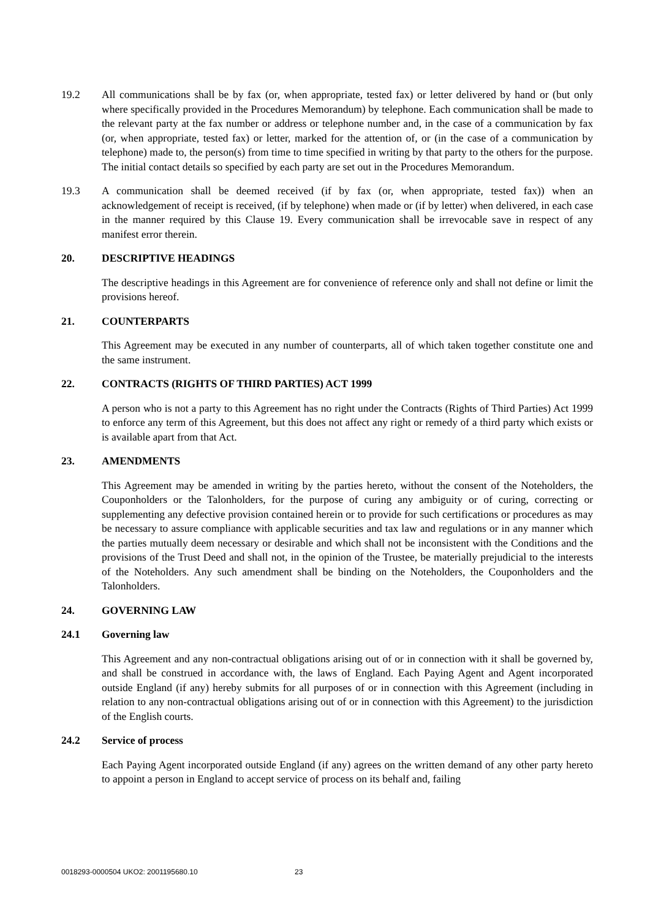19.2 All communications shall be by fax (or, when appropriate, tested fax) or letter delivered by hand or (but only where specifically provided in the Procedures Memorandum) by telephone. Each communication shall be made to the relevant party at the fax number or address or telephone number and, in the case of a communication by fax (or, when appropriate, tested fax) or letter, marked for the attention of, or (in the case of a communication by telephone) made to, the person(s) from time to time specified in writing by that party to the others for the purpose. The initial contact details so specified by each party are set out in the Procedures Memorandum.
19.3 A communication shall be deemed received (if by fax (or, when appropriate, tested fax)) when an acknowledgement of receipt is received, (if by telephone) when made or (if by letter) when delivered, in each case in the manner required by this Clause 19. Every communication shall be irrevocable save in respect of any manifest error therein.
20. DESCRIPTIVE HEADINGS
The descriptive headings in this Agreement are for convenience of reference only and shall not define or limit the provisions hereof.
21. COUNTERPARTS
This Agreement may be executed in any number of counterparts, all of which taken together constitute one and the same instrument.
22. CONTRACTS (RIGHTS OF THIRD PARTIES) ACT 1999
A person who is not a party to this Agreement has no right under the Contracts (Rights of Third Parties) Act 1999 to enforce any term of this Agreement, but this does not affect any right or remedy of a third party which exists or is available apart from that Act.
23. AMENDMENTS
This Agreement may be amended in writing by the parties hereto, without the consent of the Noteholders, the Couponholders or the Talonholders, for the purpose of curing any ambiguity or of curing, correcting or supplementing any defective provision contained herein or to provide for such certifications or procedures as may be necessary to assure compliance with applicable securities and tax law and regulations or in any manner which the parties mutually deem necessary or desirable and which shall not be inconsistent with the Conditions and the provisions of the Trust Deed and shall not, in the opinion of the Trustee, be materially prejudicial to the interests of the Noteholders. Any such amendment shall be binding on the Noteholders, the Couponholders and the Talonholders.
24. GOVERNING LAW
24.1 Governing law
This Agreement and any non-contractual obligations arising out of or in connection with it shall be governed by, and shall be construed in accordance with, the laws of England. Each Paying Agent and Agent incorporated outside England (if any) hereby submits for all purposes of or in connection with this Agreement (including in relation to any non-contractual obligations arising out of or in connection with this Agreement) to the jurisdiction of the English courts.
24.2 Service of process
Each Paying Agent incorporated outside England (if any) agrees on the written demand of any other party hereto to appoint a person in England to accept service of process on its behalf and, failing
0018293-0000504 UKO2: 2001195680.10 23